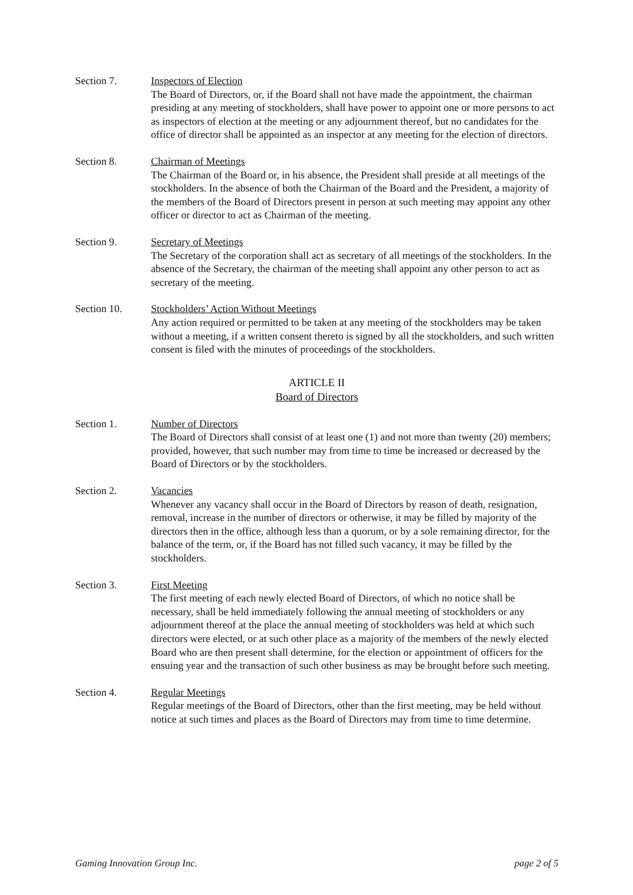Section 7. Inspectors of Election
The Board of Directors, or, if the Board shall not have made the appointment, the chairman presiding at any meeting of stockholders, shall have power to appoint one or more persons to act as inspectors of election at the meeting or any adjournment thereof, but no candidates for the office of director shall be appointed as an inspector at any meeting for the election of directors.
Section 8. Chairman of Meetings
The Chairman of the Board or, in his absence, the President shall preside at all meetings of the stockholders. In the absence of both the Chairman of the Board and the President, a majority of the members of the Board of Directors present in person at such meeting may appoint any other officer or director to act as Chairman of the meeting.
Section 9. Secretary of Meetings
The Secretary of the corporation shall act as secretary of all meetings of the stockholders. In the absence of the Secretary, the chairman of the meeting shall appoint any other person to act as secretary of the meeting.
Section 10. Stockholders’ Action Without Meetings
Any action required or permitted to be taken at any meeting of the stockholders may be taken without a meeting, if a written consent thereto is signed by all the stockholders, and such written consent is filed with the minutes of proceedings of the stockholders.
ARTICLE II
Board of Directors
Section 1. Number of Directors
The Board of Directors shall consist of at least one (1) and not more than twenty (20) members; provided, however, that such number may from time to time be increased or decreased by the Board of Directors or by the stockholders.
Section 2. Vacancies
Whenever any vacancy shall occur in the Board of Directors by reason of death, resignation, removal, increase in the number of directors or otherwise, it may be filled by majority of the directors then in the office, although less than a quorum, or by a sole remaining director, for the balance of the term, or, if the Board has not filled such vacancy, it may be filled by the stockholders.
Section 3. First Meeting
The first meeting of each newly elected Board of Directors, of which no notice shall be necessary, shall be held immediately following the annual meeting of stockholders or any adjournment thereof at the place the annual meeting of stockholders was held at which such directors were elected, or at such other place as a majority of the members of the newly elected Board who are then present shall determine, for the election or appointment of officers for the ensuing year and the transaction of such other business as may be brought before such meeting.
Section 4. Regular Meetings
Regular meetings of the Board of Directors, other than the first meeting, may be held without notice at such times and places as the Board of Directors may from time to time determine.
Gaming Innovation Group Inc. page 2 of 5